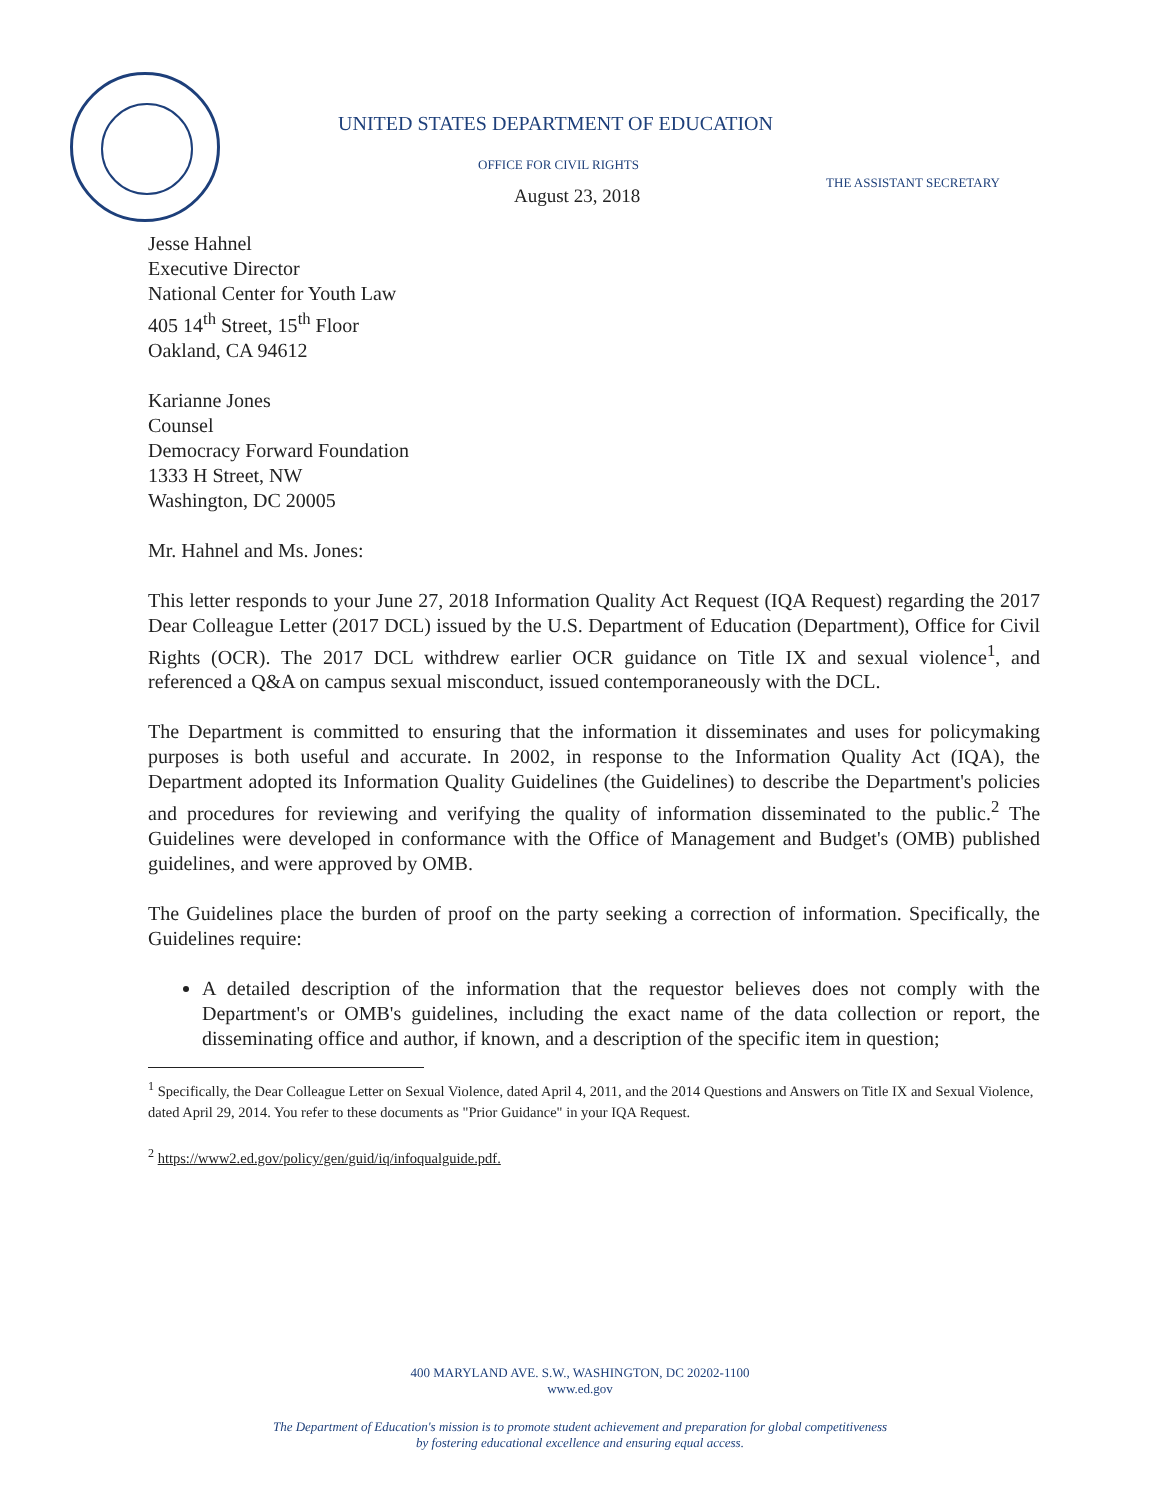UNITED STATES DEPARTMENT OF EDUCATION
OFFICE FOR CIVIL RIGHTS THE ASSISTANT SECRETARY
August 23, 2018
Jesse Hahnel
Executive Director
National Center for Youth Law
405 14<sup>th</sup> Street, 15<sup>th</sup> Floor
Oakland, CA 94612
Karianne Jones
Counsel
Democracy Forward Foundation
1333 H Street, NW
Washington, DC 20005
Mr. Hahnel and Ms. Jones:
This letter responds to your June 27, 2018 Information Quality Act Request (IQA Request) regarding the 2017 Dear Colleague Letter (2017 DCL) issued by the U.S. Department of Education (Department), Office for Civil Rights (OCR). The 2017 DCL withdrew earlier OCR guidance on Title IX and sexual violence<sup>1</sup>, and referenced a Q&A on campus sexual misconduct, issued contemporaneously with the DCL.
The Department is committed to ensuring that the information it disseminates and uses for policymaking purposes is both useful and accurate. In 2002, in response to the Information Quality Act (IQA), the Department adopted its Information Quality Guidelines (the Guidelines) to describe the Department's policies and procedures for reviewing and verifying the quality of information disseminated to the public.<sup>2</sup> The Guidelines were developed in conformance with the Office of Management and Budget's (OMB) published guidelines, and were approved by OMB.
The Guidelines place the burden of proof on the party seeking a correction of information. Specifically, the Guidelines require:
A detailed description of the information that the requestor believes does not comply with the Department's or OMB's guidelines, including the exact name of the data collection or report, the disseminating office and author, if known, and a description of the specific item in question;
<sup>1</sup> Specifically, the Dear Colleague Letter on Sexual Violence, dated April 4, 2011, and the 2014 Questions and Answers on Title IX and Sexual Violence, dated April 29, 2014. You refer to these documents as "Prior Guidance" in your IQA Request.
<sup>2</sup> https://www2.ed.gov/policy/gen/guid/iq/infoqualguide.pdf.
400 MARYLAND AVE. S.W., WASHINGTON, DC 20202-1100
www.ed.gov
The Department of Education's mission is to promote student achievement and preparation for global competitiveness
by fostering educational excellence and ensuring equal access.